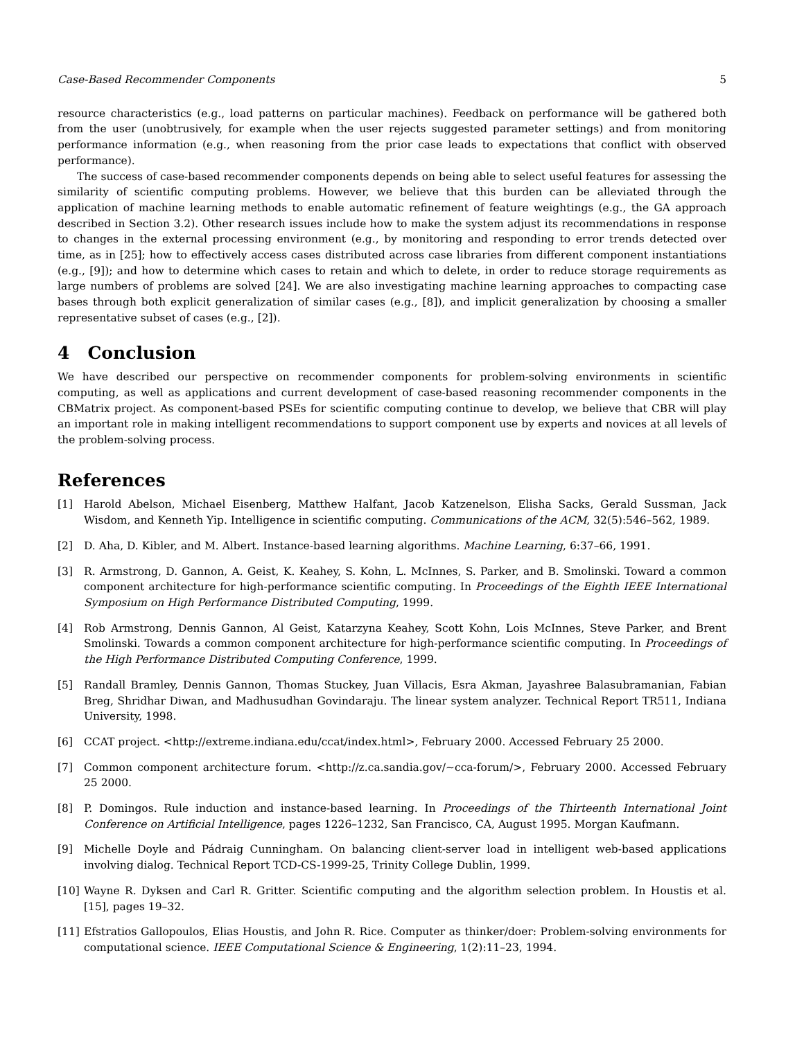Case-Based Recommender Components 5
resource characteristics (e.g., load patterns on particular machines). Feedback on performance will be gathered both from the user (unobtrusively, for example when the user rejects suggested parameter settings) and from monitoring performance information (e.g., when reasoning from the prior case leads to expectations that conflict with observed performance).
The success of case-based recommender components depends on being able to select useful features for assessing the similarity of scientific computing problems. However, we believe that this burden can be alleviated through the application of machine learning methods to enable automatic refinement of feature weightings (e.g., the GA approach described in Section 3.2). Other research issues include how to make the system adjust its recommendations in response to changes in the external processing environment (e.g., by monitoring and responding to error trends detected over time, as in [25]; how to effectively access cases distributed across case libraries from different component instantiations (e.g., [9]); and how to determine which cases to retain and which to delete, in order to reduce storage requirements as large numbers of problems are solved [24]. We are also investigating machine learning approaches to compacting case bases through both explicit generalization of similar cases (e.g., [8]), and implicit generalization by choosing a smaller representative subset of cases (e.g., [2]).
4 Conclusion
We have described our perspective on recommender components for problem-solving environments in scientific computing, as well as applications and current development of case-based reasoning recommender components in the CBMatrix project. As component-based PSEs for scientific computing continue to develop, we believe that CBR will play an important role in making intelligent recommendations to support component use by experts and novices at all levels of the problem-solving process.
References
[1] Harold Abelson, Michael Eisenberg, Matthew Halfant, Jacob Katzenelson, Elisha Sacks, Gerald Sussman, Jack Wisdom, and Kenneth Yip. Intelligence in scientific computing. Communications of the ACM, 32(5):546–562, 1989.
[2] D. Aha, D. Kibler, and M. Albert. Instance-based learning algorithms. Machine Learning, 6:37–66, 1991.
[3] R. Armstrong, D. Gannon, A. Geist, K. Keahey, S. Kohn, L. McInnes, S. Parker, and B. Smolinski. Toward a common component architecture for high-performance scientific computing. In Proceedings of the Eighth IEEE International Symposium on High Performance Distributed Computing, 1999.
[4] Rob Armstrong, Dennis Gannon, Al Geist, Katarzyna Keahey, Scott Kohn, Lois McInnes, Steve Parker, and Brent Smolinski. Towards a common component architecture for high-performance scientific computing. In Proceedings of the High Performance Distributed Computing Conference, 1999.
[5] Randall Bramley, Dennis Gannon, Thomas Stuckey, Juan Villacis, Esra Akman, Jayashree Balasubramanian, Fabian Breg, Shridhar Diwan, and Madhusudhan Govindaraju. The linear system analyzer. Technical Report TR511, Indiana University, 1998.
[6] CCAT project. <http://extreme.indiana.edu/ccat/index.html>, February 2000. Accessed February 25 2000.
[7] Common component architecture forum. <http://z.ca.sandia.gov/∼cca-forum/>, February 2000. Accessed February 25 2000.
[8] P. Domingos. Rule induction and instance-based learning. In Proceedings of the Thirteenth International Joint Conference on Artificial Intelligence, pages 1226–1232, San Francisco, CA, August 1995. Morgan Kaufmann.
[9] Michelle Doyle and Pádraig Cunningham. On balancing client-server load in intelligent web-based applications involving dialog. Technical Report TCD-CS-1999-25, Trinity College Dublin, 1999.
[10] Wayne R. Dyksen and Carl R. Gritter. Scientific computing and the algorithm selection problem. In Houstis et al. [15], pages 19–32.
[11] Efstratios Gallopoulos, Elias Houstis, and John R. Rice. Computer as thinker/doer: Problem-solving environments for computational science. IEEE Computational Science & Engineering, 1(2):11–23, 1994.